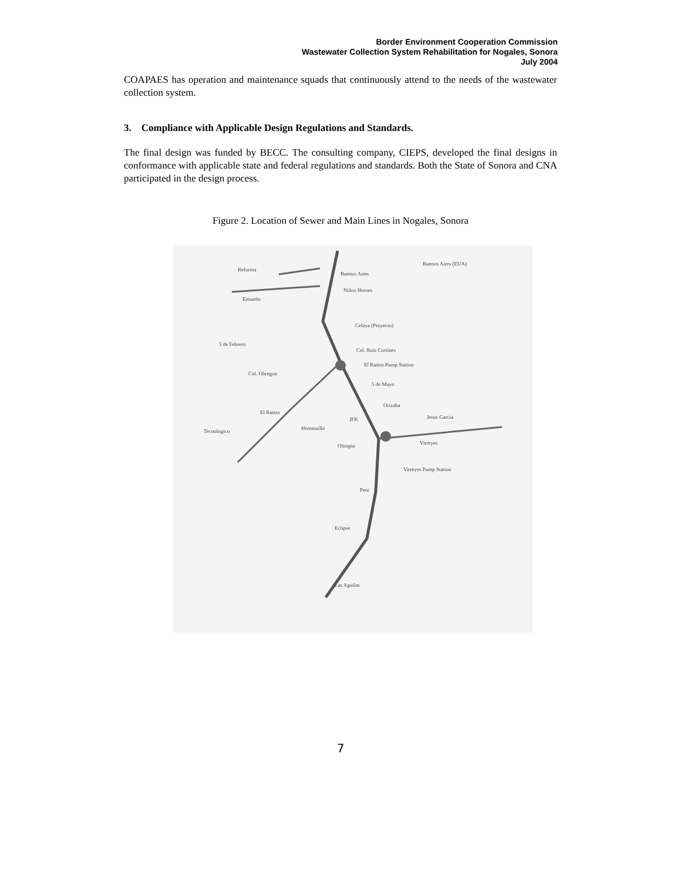Border Environment Cooperation Commission
Wastewater Collection System Rehabilitation for Nogales, Sonora
July 2004
COAPAES has operation and maintenance squads that continuously attend to the needs of the wastewater collection system.
3. Compliance with Applicable Design Regulations and Standards.
The final design was funded by BECC. The consulting company, CIEPS, developed the final designs in conformance with applicable state and federal regulations and standards. Both the State of Sonora and CNA participated in the design process.
Figure 2. Location of Sewer and Main Lines in Nogales, Sonora
Reforma
Buenos Aires (EUA)
Buenos Aires
Niños Heroes
Ensueño
Celaya (Proyecto)
5 de Febrero
Col. Ruiz Cortines
El Rastro Pump Station
Col. Obregon
5 de Mayo
El Rastro
Orizaba
Jesus Garcia
JFK
Tecnologico
Hermosillo
Olimpia
Virreyes
Virreyes Pump Station
Peni
Eclipse
Las Aguilas
7